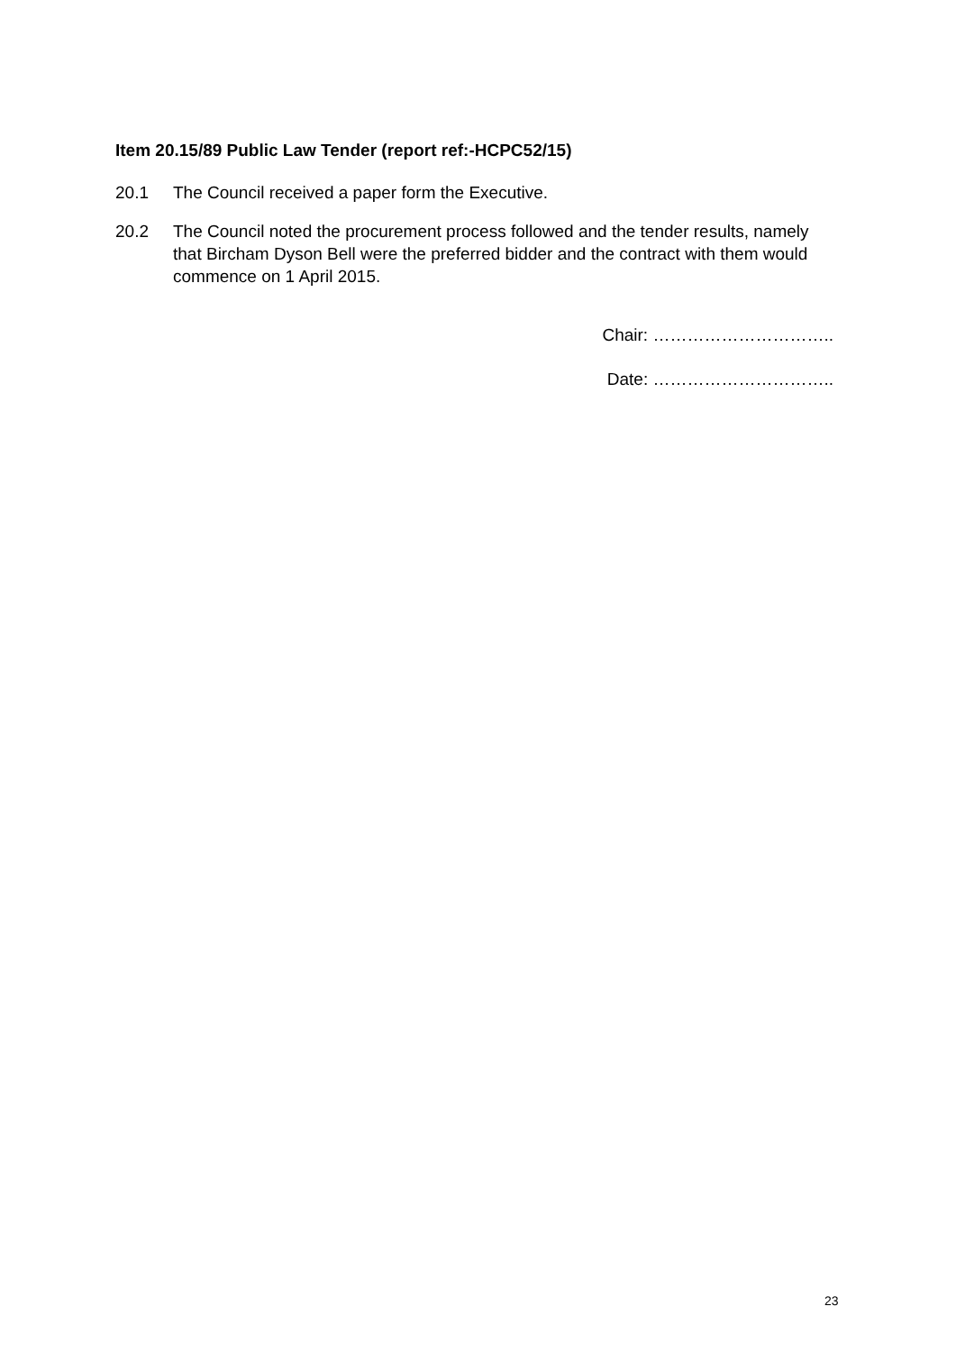Item 20.15/89 Public Law Tender (report ref:-HCPC52/15)
20.1 The Council received a paper form the Executive.
20.2 The Council noted the procurement process followed and the tender results, namely that Bircham Dyson Bell were the preferred bidder and the contract with them would commence on 1 April 2015.
Chair: …………………………..
Date: …………………………..
23